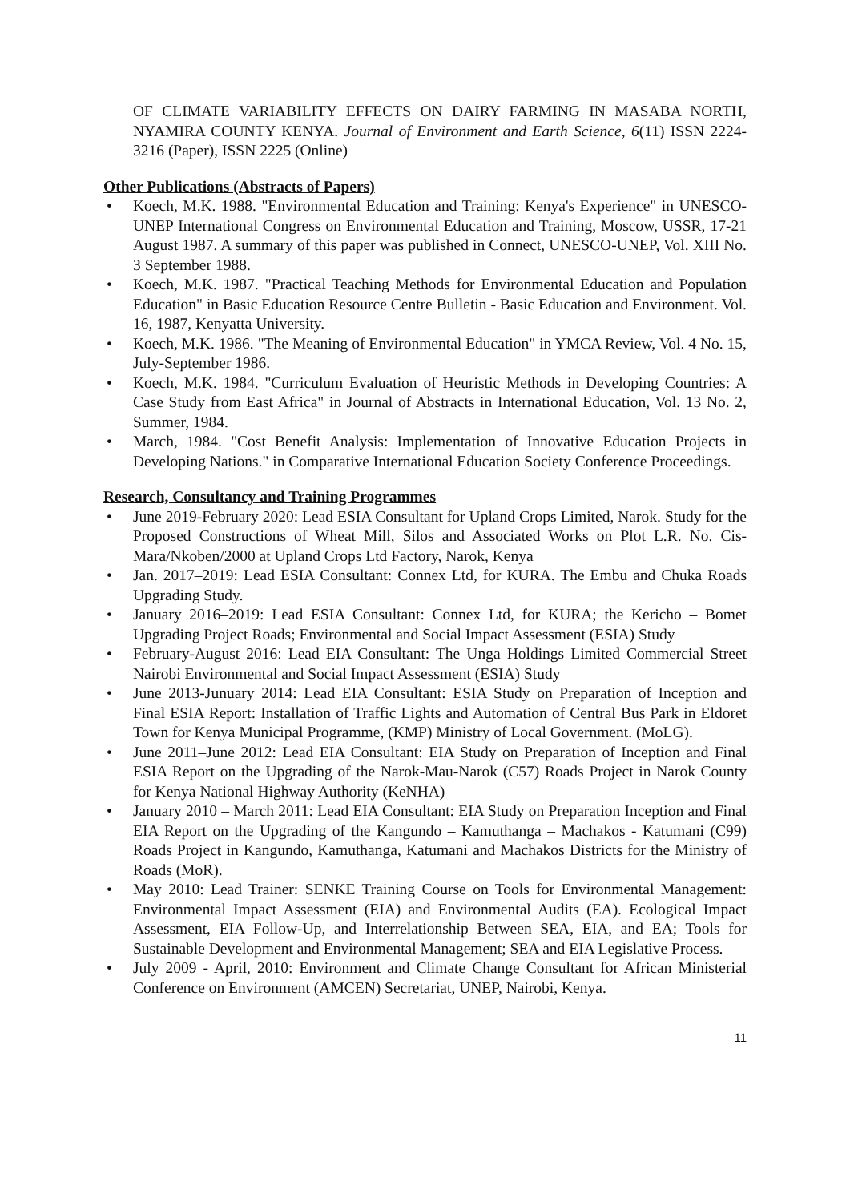OF CLIMATE VARIABILITY EFFECTS ON DAIRY FARMING IN MASABA NORTH, NYAMIRA COUNTY KENYA. Journal of Environment and Earth Science, 6(11) ISSN 2224-3216 (Paper), ISSN 2225 (Online)
Other Publications (Abstracts of Papers)
• Koech, M.K. 1988. "Environmental Education and Training: Kenya's Experience" in UNESCO-UNEP International Congress on Environmental Education and Training, Moscow, USSR, 17-21 August 1987. A summary of this paper was published in Connect, UNESCO-UNEP, Vol. XIII No. 3 September 1988.
• Koech, M.K. 1987. "Practical Teaching Methods for Environmental Education and Population Education" in Basic Education Resource Centre Bulletin - Basic Education and Environment. Vol. 16, 1987, Kenyatta University.
• Koech, M.K. 1986. "The Meaning of Environmental Education" in YMCA Review, Vol. 4 No. 15, July-September 1986.
• Koech, M.K. 1984. "Curriculum Evaluation of Heuristic Methods in Developing Countries: A Case Study from East Africa" in Journal of Abstracts in International Education, Vol. 13 No. 2, Summer, 1984.
• March, 1984. "Cost Benefit Analysis: Implementation of Innovative Education Projects in Developing Nations." in Comparative International Education Society Conference Proceedings.
Research, Consultancy and Training Programmes
• June 2019-February 2020: Lead ESIA Consultant for Upland Crops Limited, Narok. Study for the Proposed Constructions of Wheat Mill, Silos and Associated Works on Plot L.R. No. Cis-Mara/Nkoben/2000 at Upland Crops Ltd Factory, Narok, Kenya
• Jan. 2017–2019: Lead ESIA Consultant: Connex Ltd, for KURA. The Embu and Chuka Roads Upgrading Study.
• January 2016–2019: Lead ESIA Consultant: Connex Ltd, for KURA; the Kericho – Bomet Upgrading Project Roads; Environmental and Social Impact Assessment (ESIA) Study
• February-August 2016: Lead EIA Consultant: The Unga Holdings Limited Commercial Street Nairobi Environmental and Social Impact Assessment (ESIA) Study
• June 2013-Junuary 2014: Lead EIA Consultant: ESIA Study on Preparation of Inception and Final ESIA Report: Installation of Traffic Lights and Automation of Central Bus Park in Eldoret Town for Kenya Municipal Programme, (KMP) Ministry of Local Government. (MoLG).
• June 2011–June 2012: Lead EIA Consultant: EIA Study on Preparation of Inception and Final ESIA Report on the Upgrading of the Narok-Mau-Narok (C57) Roads Project in Narok County for Kenya National Highway Authority (KeNHA)
• January 2010 – March 2011: Lead EIA Consultant: EIA Study on Preparation Inception and Final EIA Report on the Upgrading of the Kangundo – Kamuthanga – Machakos - Katumani (C99) Roads Project in Kangundo, Kamuthanga, Katumani and Machakos Districts for the Ministry of Roads (MoR).
• May 2010: Lead Trainer: SENKE Training Course on Tools for Environmental Management: Environmental Impact Assessment (EIA) and Environmental Audits (EA). Ecological Impact Assessment, EIA Follow-Up, and Interrelationship Between SEA, EIA, and EA; Tools for Sustainable Development and Environmental Management; SEA and EIA Legislative Process.
• July 2009 - April, 2010: Environment and Climate Change Consultant for African Ministerial Conference on Environment (AMCEN) Secretariat, UNEP, Nairobi, Kenya.
11